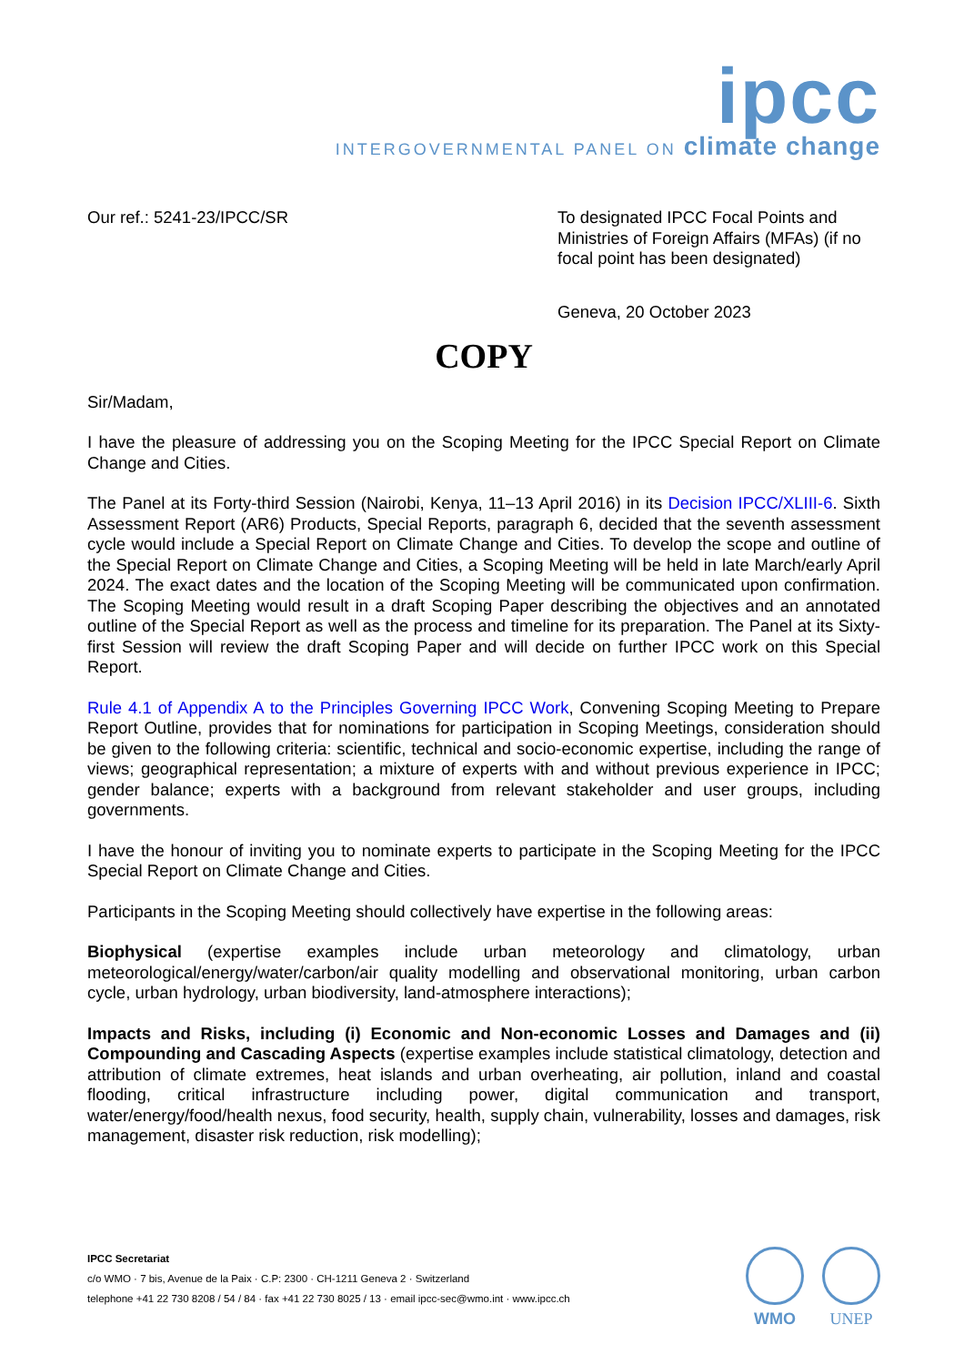ipcc
INTERGOVERNMENTAL PANEL ON climate change
Our ref.: 5241-23/IPCC/SR To designated IPCC Focal Points and Ministries of Foreign Affairs (MFAs) (if no focal point has been designated)
Geneva, 20 October 2023
COPY
Sir/Madam,
I have the pleasure of addressing you on the Scoping Meeting for the IPCC Special Report on Climate Change and Cities.
The Panel at its Forty-third Session (Nairobi, Kenya, 11–13 April 2016) in its Decision IPCC/XLIII-6. Sixth Assessment Report (AR6) Products, Special Reports, paragraph 6, decided that the seventh assessment cycle would include a Special Report on Climate Change and Cities. To develop the scope and outline of the Special Report on Climate Change and Cities, a Scoping Meeting will be held in late March/early April 2024. The exact dates and the location of the Scoping Meeting will be communicated upon confirmation. The Scoping Meeting would result in a draft Scoping Paper describing the objectives and an annotated outline of the Special Report as well as the process and timeline for its preparation. The Panel at its Sixty-first Session will review the draft Scoping Paper and will decide on further IPCC work on this Special Report.
Rule 4.1 of Appendix A to the Principles Governing IPCC Work, Convening Scoping Meeting to Prepare Report Outline, provides that for nominations for participation in Scoping Meetings, consideration should be given to the following criteria: scientific, technical and socio-economic expertise, including the range of views; geographical representation; a mixture of experts with and without previous experience in IPCC; gender balance; experts with a background from relevant stakeholder and user groups, including governments.
I have the honour of inviting you to nominate experts to participate in the Scoping Meeting for the IPCC Special Report on Climate Change and Cities.
Participants in the Scoping Meeting should collectively have expertise in the following areas:
Biophysical (expertise examples include urban meteorology and climatology, urban meteorological/energy/water/carbon/air quality modelling and observational monitoring, urban carbon cycle, urban hydrology, urban biodiversity, land-atmosphere interactions);
Impacts and Risks, including (i) Economic and Non-economic Losses and Damages and (ii) Compounding and Cascading Aspects (expertise examples include statistical climatology, detection and attribution of climate extremes, heat islands and urban overheating, air pollution, inland and coastal flooding, critical infrastructure including power, digital communication and transport, water/energy/food/health nexus, food security, health, supply chain, vulnerability, losses and damages, risk management, disaster risk reduction, risk modelling);
IPCC Secretariat
c/o WMO · 7 bis, Avenue de la Paix · C.P: 2300 · CH-1211 Geneva 2 · Switzerland
telephone +41 22 730 8208 / 54 / 84 · fax +41 22 730 8025 / 13 · email ipcc-sec@wmo.int · www.ipcc.ch
WMO UNEP